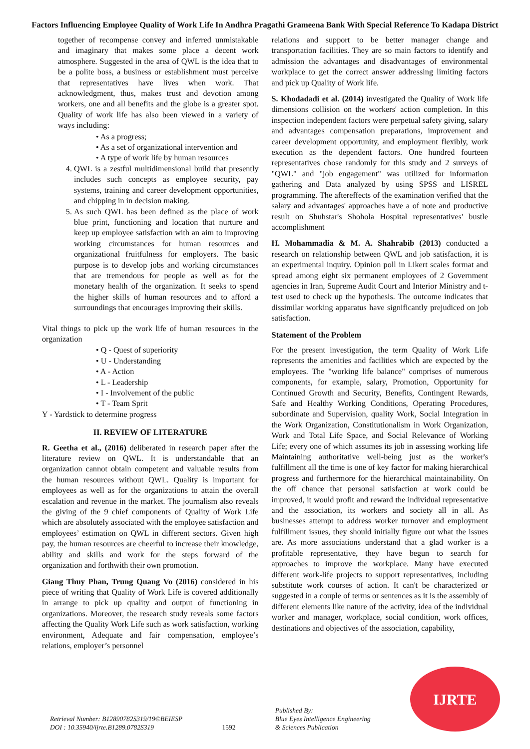Factors Influencing Employee Quality of Work Life In Andhra Pragathi Grameena Bank With Special Reference To Kadapa District
together of recompense convey and inferred unmistakable and imaginary that makes some place a decent work atmosphere. Suggested in the area of QWL is the idea that to be a polite boss, a business or establishment must perceive that representatives have lives when work. That acknowledgment, thus, makes trust and devotion among workers, one and all benefits and the globe is a greater spot. Quality of work life has also been viewed in a variety of ways including:
• As a progress;
• As a set of organizational intervention and
• A type of work life by human resources
4. QWL is a zestful multidimensional build that presently includes such concepts as employee security, pay systems, training and career development opportunities, and chipping in in decision making.
5. As such QWL has been defined as the place of work blue print, functioning and location that nurture and keep up employee satisfaction with an aim to improving working circumstances for human resources and organizational fruitfulness for employers. The basic purpose is to develop jobs and working circumstances that are tremendous for people as well as for the monetary health of the organization. It seeks to spend the higher skills of human resources and to afford a surroundings that encourages improving their skills.
Vital things to pick up the work life of human resources in the organization
• Q - Quest of superiority
• U - Understanding
• A - Action
• L - Leadership
• I - Involvement of the public
• T - Team Sprit
Y - Yardstick to determine progress
II. REVIEW OF LITERATURE
R. Geetha et al., (2016) deliberated in research paper after the literature review on QWL. It is understandable that an organization cannot obtain competent and valuable results from the human resources without QWL. Quality is important for employees as well as for the organizations to attain the overall escalation and revenue in the market. The journalism also reveals the giving of the 9 chief components of Quality of Work Life which are absolutely associated with the employee satisfaction and employees’ estimation on QWL in different sectors. Given high pay, the human resources are cheerful to increase their knowledge, ability and skills and work for the steps forward of the organization and forthwith their own promotion.
Giang Thuy Phan, Trung Quang Vo (2016) considered in his piece of writing that Quality of Work Life is covered additionally in arrange to pick up quality and output of functioning in organizations. Moreover, the research study reveals some factors affecting the Quality Work Life such as work satisfaction, working environment, Adequate and fair compensation, employee’s relations, employer’s personnel
relations and support to be better manager change and transportation facilities. They are so main factors to identify and admission the advantages and disadvantages of environmental workplace to get the correct answer addressing limiting factors and pick up Quality of Work life.
S. Khodadadi et al. (2014) investigated the Quality of Work life dimensions collision on the workers' action completion. In this inspection independent factors were perpetual safety giving, salary and advantages compensation preparations, improvement and career development opportunity, and employment flexibly, work execution as the dependent factors. One hundred fourteen representatives chose randomly for this study and 2 surveys of "QWL" and "job engagement" was utilized for information gathering and Data analyzed by using SPSS and LISREL programming. The aftereffects of the examination verified that the salary and advantages' approaches have a of note and productive result on Shuhstar's Shohola Hospital representatives' bustle accomplishment
H. Mohammadia & M. A. Shahrabib (2013) conducted a research on relationship between QWL and job satisfaction, it is an experimental inquiry. Opinion poll in Likert scales format and spread among eight six permanent employees of 2 Government agencies in Iran, Supreme Audit Court and Interior Ministry and t-test used to check up the hypothesis. The outcome indicates that dissimilar working apparatus have significantly prejudiced on job satisfaction.
Statement of the Problem
For the present investigation, the term Quality of Work Life represents the amenities and facilities which are expected by the employees. The "working life balance" comprises of numerous components, for example, salary, Promotion, Opportunity for Continued Growth and Security, Benefits, Contingent Rewards, Safe and Healthy Working Conditions, Operating Procedures, subordinate and Supervision, quality Work, Social Integration in the Work Organization, Constitutionalism in Work Organization, Work and Total Life Space, and Social Relevance of Working Life; every one of which assumes its job in assessing working life Maintaining authoritative well-being just as the worker's fulfillment all the time is one of key factor for making hierarchical progress and furthermore for the hierarchical maintainability. On the off chance that personal satisfaction at work could be improved, it would profit and reward the individual representative and the association, its workers and society all in all. As businesses attempt to address worker turnover and employment fulfillment issues, they should initially figure out what the issues are. As more associations understand that a glad worker is a profitable representative, they have begun to search for approaches to improve the workplace. Many have executed different work-life projects to support representatives, including substitute work courses of action. It can't be characterized or suggested in a couple of terms or sentences as it is the assembly of different elements like nature of the activity, idea of the individual worker and manager, workplace, social condition, work offices, destinations and objectives of the association, capability,
Retrieval Number: B12890782S319/19©BEIESP
DOI : 10.35940/ijrte.B1289.0782S319
1592
Published By:
Blue Eyes Intelligence Engineering
& Sciences Publication
IJRTE